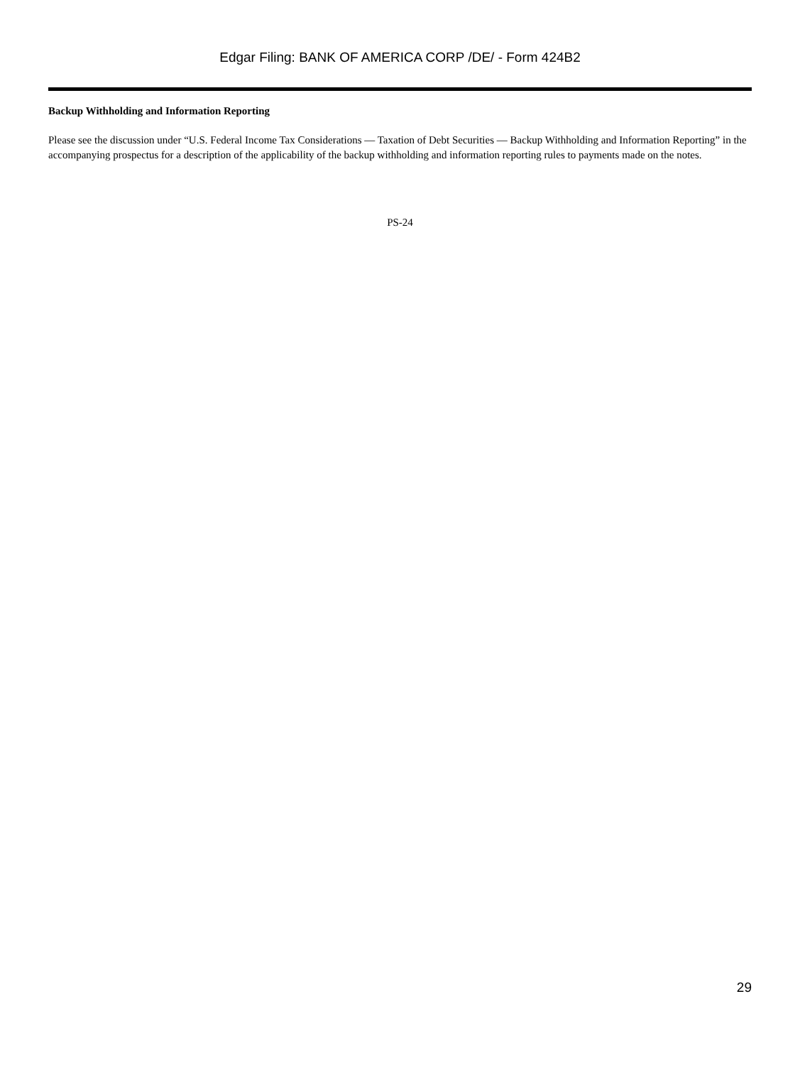Edgar Filing: BANK OF AMERICA CORP /DE/ - Form 424B2
Backup Withholding and Information Reporting
Please see the discussion under “U.S. Federal Income Tax Considerations — Taxation of Debt Securities — Backup Withholding and Information Reporting” in the accompanying prospectus for a description of the applicability of the backup withholding and information reporting rules to payments made on the notes.
PS-24
29